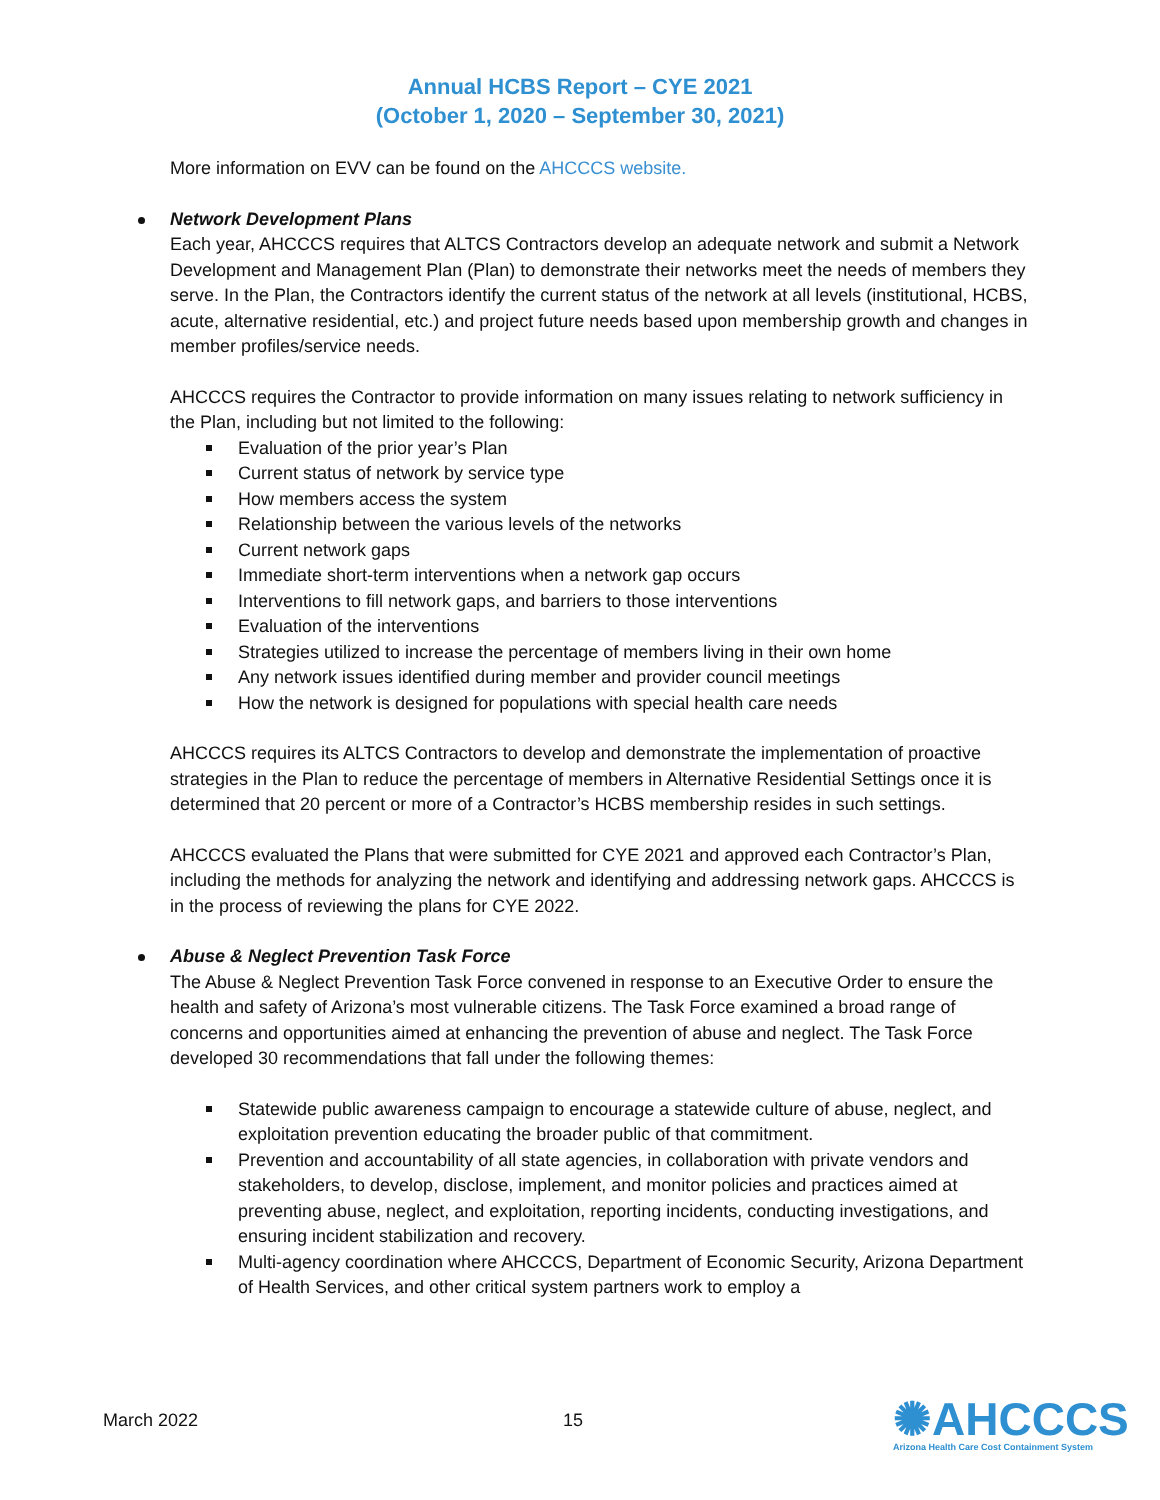Annual HCBS Report – CYE 2021
(October 1, 2020 – September 30, 2021)
More information on EVV can be found on the AHCCCS website.
Network Development Plans
Each year, AHCCCS requires that ALTCS Contractors develop an adequate network and submit a Network Development and Management Plan (Plan) to demonstrate their networks meet the needs of members they serve. In the Plan, the Contractors identify the current status of the network at all levels (institutional, HCBS, acute, alternative residential, etc.) and project future needs based upon membership growth and changes in member profiles/service needs.
AHCCCS requires the Contractor to provide information on many issues relating to network sufficiency in the Plan, including but not limited to the following:
Evaluation of the prior year’s Plan
Current status of network by service type
How members access the system
Relationship between the various levels of the networks
Current network gaps
Immediate short-term interventions when a network gap occurs
Interventions to fill network gaps, and barriers to those interventions
Evaluation of the interventions
Strategies utilized to increase the percentage of members living in their own home
Any network issues identified during member and provider council meetings
How the network is designed for populations with special health care needs
AHCCCS requires its ALTCS Contractors to develop and demonstrate the implementation of proactive strategies in the Plan to reduce the percentage of members in Alternative Residential Settings once it is determined that 20 percent or more of a Contractor’s HCBS membership resides in such settings.
AHCCCS evaluated the Plans that were submitted for CYE 2021 and approved each Contractor’s Plan, including the methods for analyzing the network and identifying and addressing network gaps. AHCCCS is in the process of reviewing the plans for CYE 2022.
Abuse & Neglect Prevention Task Force
The Abuse & Neglect Prevention Task Force convened in response to an Executive Order to ensure the health and safety of Arizona’s most vulnerable citizens. The Task Force examined a broad range of concerns and opportunities aimed at enhancing the prevention of abuse and neglect. The Task Force developed 30 recommendations that fall under the following themes:
Statewide public awareness campaign to encourage a statewide culture of abuse, neglect, and exploitation prevention educating the broader public of that commitment.
Prevention and accountability of all state agencies, in collaboration with private vendors and stakeholders, to develop, disclose, implement, and monitor policies and practices aimed at preventing abuse, neglect, and exploitation, reporting incidents, conducting investigations, and ensuring incident stabilization and recovery.
Multi-agency coordination where AHCCCS, Department of Economic Security, Arizona Department of Health Services, and other critical system partners work to employ a
March 2022 15
✺AHCCCS
Arizona Health Care Cost Containment System